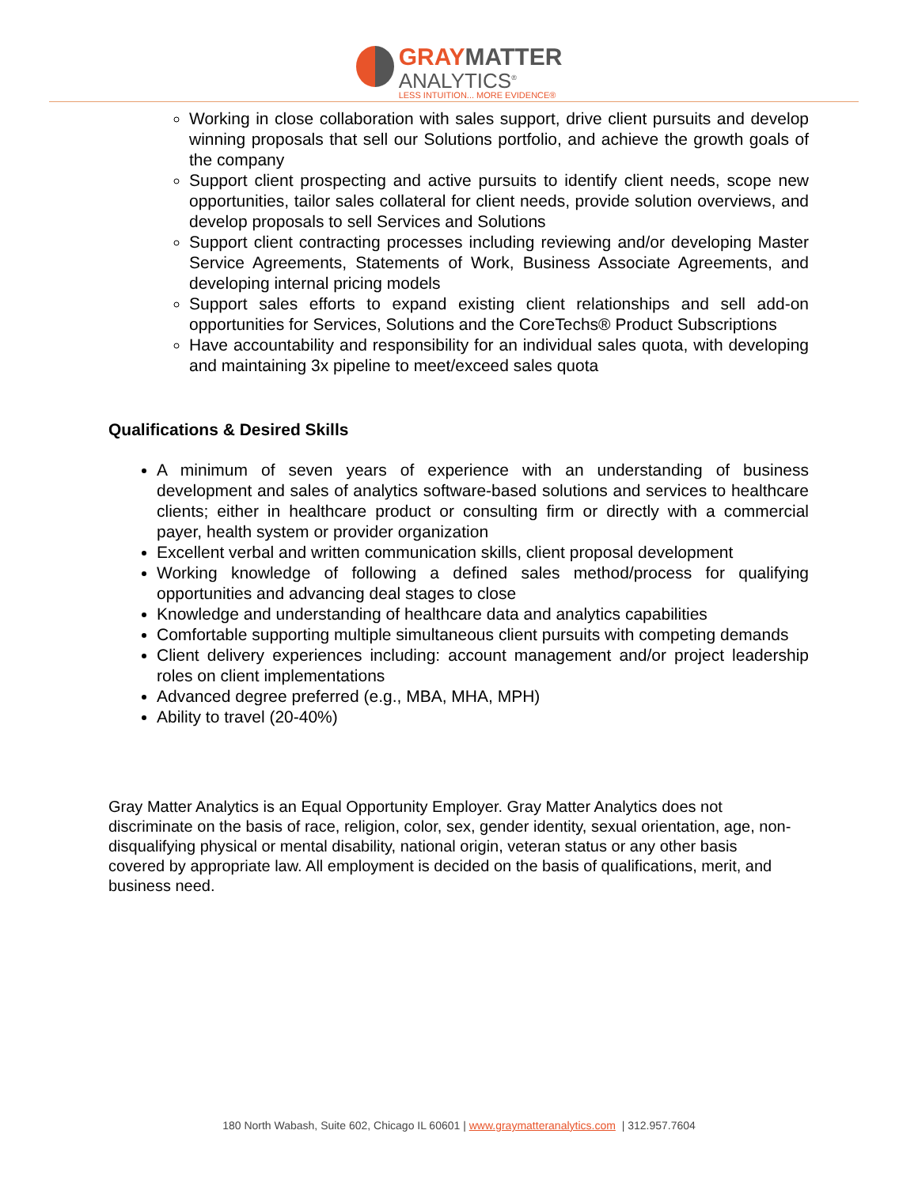GRAY MATTER
ANALYTICS<sup>®</sup>
LESS INTUITION... MORE EVIDENCE®
Working in close collaboration with sales support, drive client pursuits and develop winning proposals that sell our Solutions portfolio, and achieve the growth goals of the company
Support client prospecting and active pursuits to identify client needs, scope new opportunities, tailor sales collateral for client needs, provide solution overviews, and develop proposals to sell Services and Solutions
Support client contracting processes including reviewing and/or developing Master Service Agreements, Statements of Work, Business Associate Agreements, and developing internal pricing models
Support sales efforts to expand existing client relationships and sell add-on opportunities for Services, Solutions and the CoreTechs® Product Subscriptions
Have accountability and responsibility for an individual sales quota, with developing and maintaining 3x pipeline to meet/exceed sales quota
Qualifications & Desired Skills
A minimum of seven years of experience with an understanding of business development and sales of analytics software-based solutions and services to healthcare clients; either in healthcare product or consulting firm or directly with a commercial payer, health system or provider organization
Excellent verbal and written communication skills, client proposal development
Working knowledge of following a defined sales method/process for qualifying opportunities and advancing deal stages to close
Knowledge and understanding of healthcare data and analytics capabilities
Comfortable supporting multiple simultaneous client pursuits with competing demands
Client delivery experiences including: account management and/or project leadership roles on client implementations
Advanced degree preferred (e.g., MBA, MHA, MPH)
Ability to travel (20-40%)
Gray Matter Analytics is an Equal Opportunity Employer. Gray Matter Analytics does not discriminate on the basis of race, religion, color, sex, gender identity, sexual orientation, age, non-disqualifying physical or mental disability, national origin, veteran status or any other basis covered by appropriate law. All employment is decided on the basis of qualifications, merit, and business need.
180 North Wabash, Suite 602, Chicago IL 60601 | www.graymatteranalytics.com | 312.957.7604